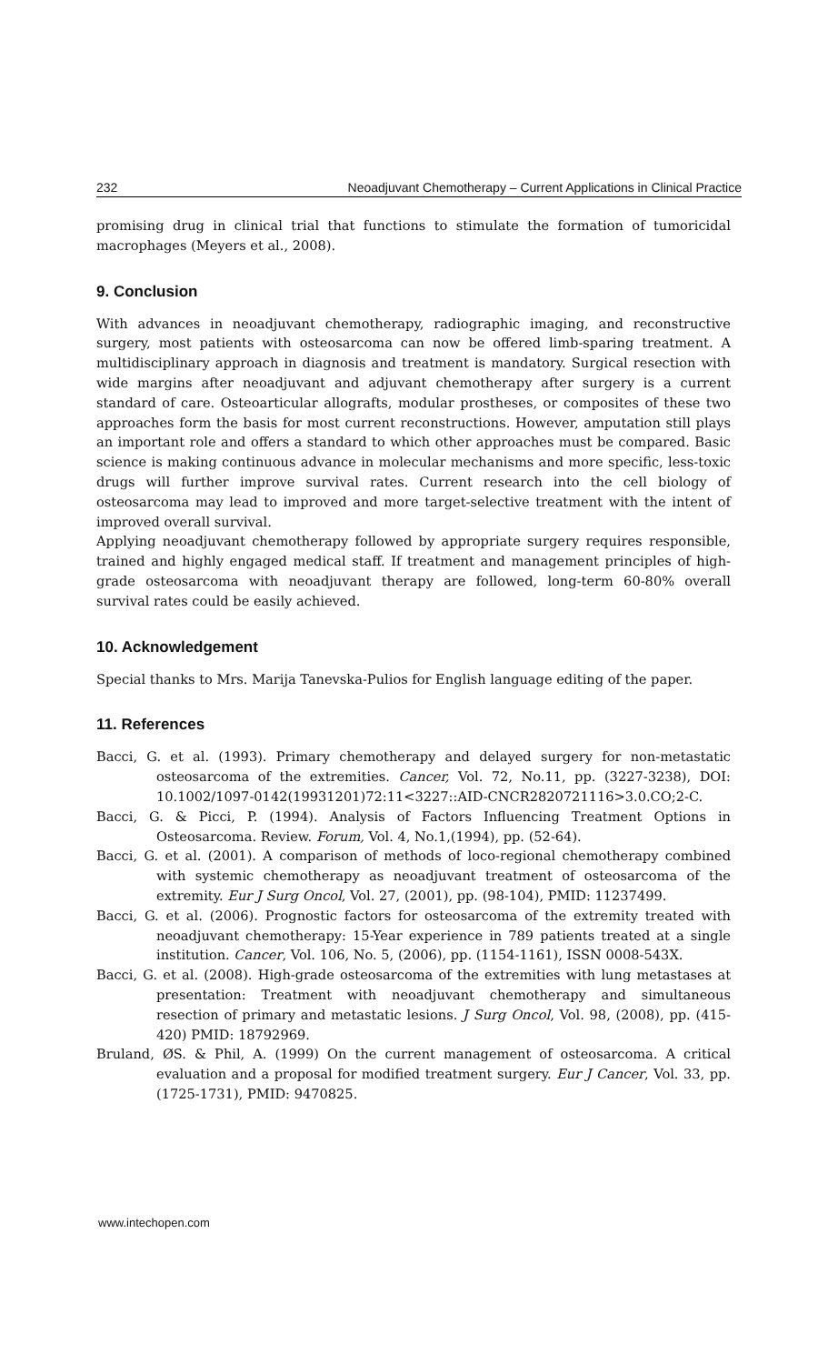232 Neoadjuvant Chemotherapy – Current Applications in Clinical Practice
promising drug in clinical trial that functions to stimulate the formation of tumoricidal macrophages (Meyers et al., 2008).
9. Conclusion
With advances in neoadjuvant chemotherapy, radiographic imaging, and reconstructive surgery, most patients with osteosarcoma can now be offered limb-sparing treatment. A multidisciplinary approach in diagnosis and treatment is mandatory. Surgical resection with wide margins after neoadjuvant and adjuvant chemotherapy after surgery is a current standard of care. Osteoarticular allografts, modular prostheses, or composites of these two approaches form the basis for most current reconstructions. However, amputation still plays an important role and offers a standard to which other approaches must be compared. Basic science is making continuous advance in molecular mechanisms and more specific, less-toxic drugs will further improve survival rates. Current research into the cell biology of osteosarcoma may lead to improved and more target-selective treatment with the intent of improved overall survival.
Applying neoadjuvant chemotherapy followed by appropriate surgery requires responsible, trained and highly engaged medical staff. If treatment and management principles of high-grade osteosarcoma with neoadjuvant therapy are followed, long-term 60-80% overall survival rates could be easily achieved.
10. Acknowledgement
Special thanks to Mrs. Marija Tanevska-Pulios for English language editing of the paper.
11. References
Bacci, G. et al. (1993). Primary chemotherapy and delayed surgery for non-metastatic osteosarcoma of the extremities. Cancer, Vol. 72, No.11, pp. (3227-3238), DOI: 10.1002/1097-0142(19931201)72:11<3227::AID-CNCR2820721116>3.0.CO;2-C.
Bacci, G. & Picci, P. (1994). Analysis of Factors Influencing Treatment Options in Osteosarcoma. Review. Forum, Vol. 4, No.1,(1994), pp. (52-64).
Bacci, G. et al. (2001). A comparison of methods of loco-regional chemotherapy combined with systemic chemotherapy as neoadjuvant treatment of osteosarcoma of the extremity. Eur J Surg Oncol, Vol. 27, (2001), pp. (98-104), PMID: 11237499.
Bacci, G. et al. (2006). Prognostic factors for osteosarcoma of the extremity treated with neoadjuvant chemotherapy: 15-Year experience in 789 patients treated at a single institution. Cancer, Vol. 106, No. 5, (2006), pp. (1154-1161), ISSN 0008-543X.
Bacci, G. et al. (2008). High-grade osteosarcoma of the extremities with lung metastases at presentation: Treatment with neoadjuvant chemotherapy and simultaneous resection of primary and metastatic lesions. J Surg Oncol, Vol. 98, (2008), pp. (415-420) PMID: 18792969.
Bruland, ØS. & Phil, A. (1999) On the current management of osteosarcoma. A critical evaluation and a proposal for modified treatment surgery. Eur J Cancer, Vol. 33, pp. (1725-1731), PMID: 9470825.
www.intechopen.com